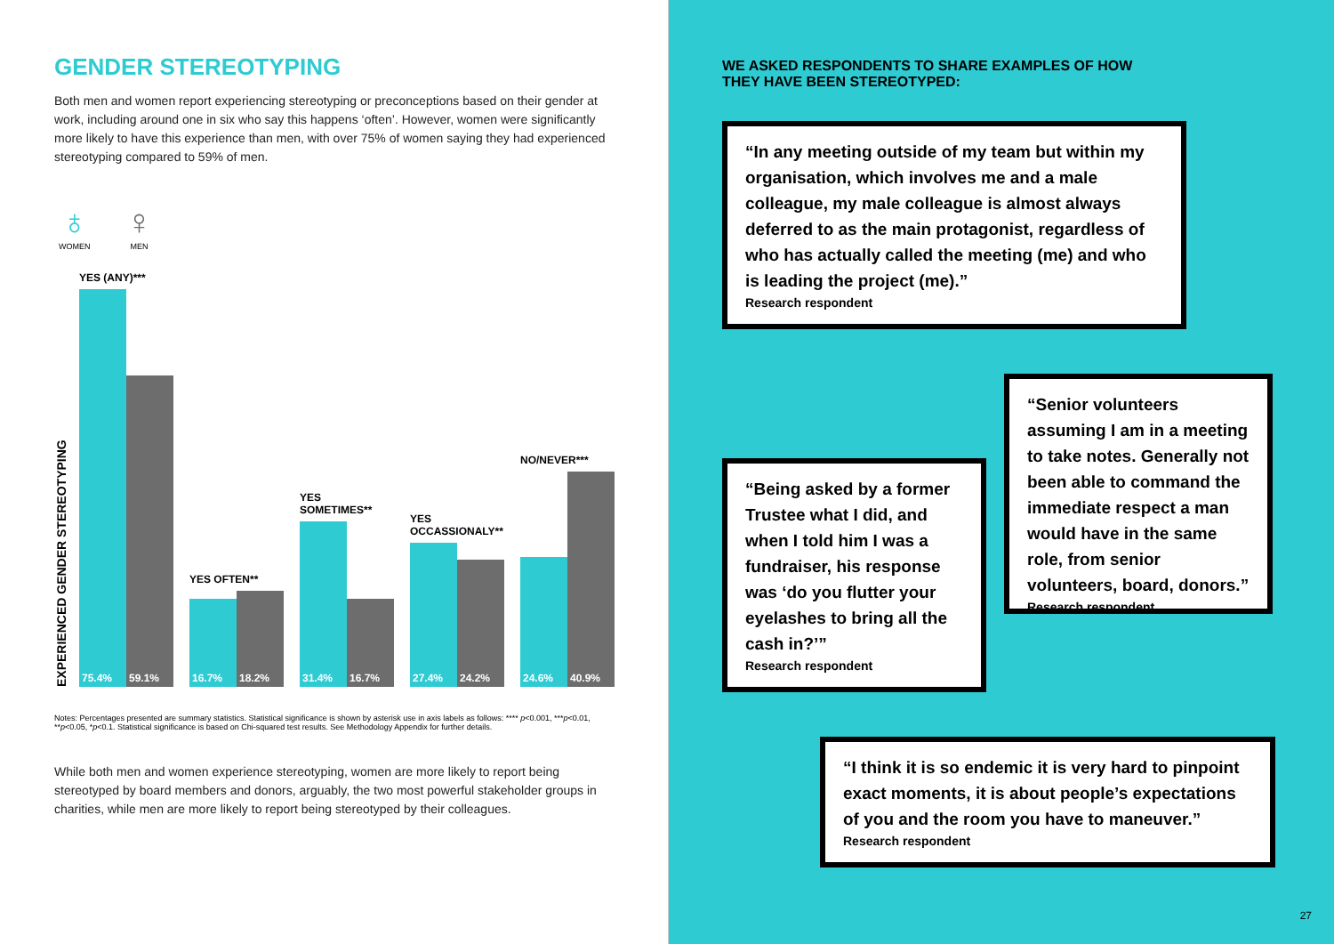GENDER STEREOTYPING
Both men and women report experiencing stereotyping or preconceptions based on their gender at work, including around one in six who say this happens ‘often’. However, women were significantly more likely to have this experience than men, with over 75% of women saying they had experienced stereotyping compared to 59% of men.
♁
WOMEN
♀
MEN
EXPERIENCED GENDER STEREOTYPING
YES (ANY)***
75.4%
59.1%
YES OFTEN**
16.7%
18.2%
YES
SOMETIMES**
31.4%
16.7%
YES
OCCASSIONALY**
27.4%
24.2%
NO/NEVER***
24.6%
40.9%
Notes: Percentages presented are summary statistics. Statistical significance is shown by asterisk use in axis labels as follows: **** p<0.001, ***p<0.01, **p<0.05, *p<0.1. Statistical significance is based on Chi-squared test results. See Methodology Appendix for further details.
While both men and women experience stereotyping, women are more likely to report being stereotyped by board members and donors, arguably, the two most powerful stakeholder groups in charities, while men are more likely to report being stereotyped by their colleagues.
WE ASKED RESPONDENTS TO SHARE EXAMPLES OF HOW THEY HAVE BEEN STEREOTYPED:
“In any meeting outside of my team but within my organisation, which involves me and a male colleague, my male colleague is almost always deferred to as the main protagonist, regardless of who has actually called the meeting (me) and who is leading the project (me).”
Research respondent
“Being asked by a former Trustee what I did, and when I told him I was a fundraiser, his response was ‘do you flutter your eyelashes to bring all the cash in?’”
Research respondent
“Senior volunteers assuming I am in a meeting to take notes. Generally not been able to command the immediate respect a man would have in the same role, from senior volunteers, board, donors.”
Research respondent
“I think it is so endemic it is very hard to pinpoint exact moments, it is about people’s expectations of you and the room you have to maneuver.”
Research respondent
27